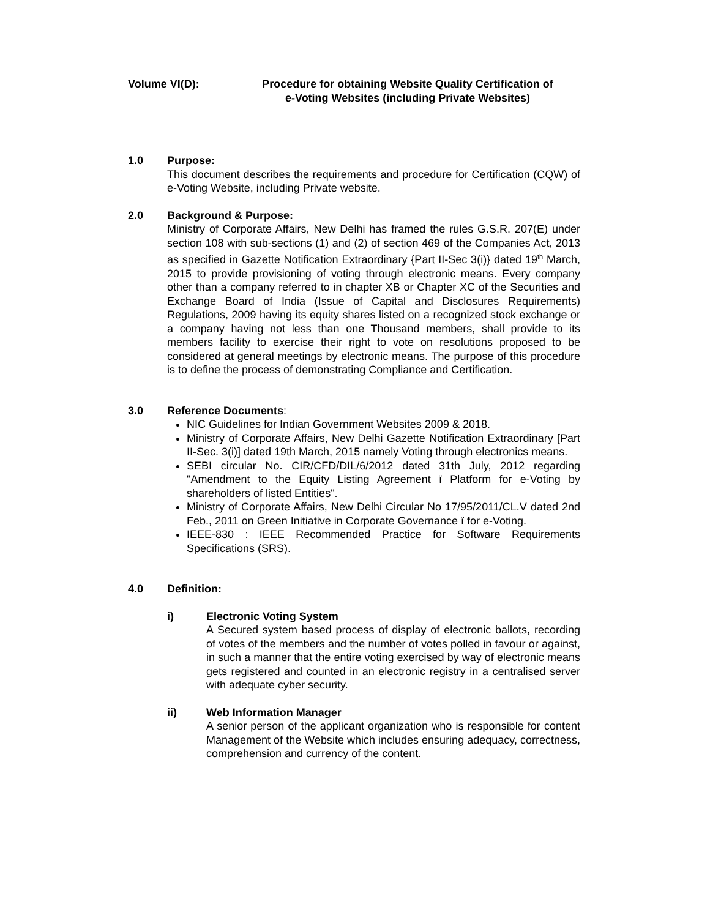Volume VI(D): Procedure for obtaining Website Quality Certification of
e-Voting Websites (including Private Websites)
1.0 Purpose:
This document describes the requirements and procedure for Certification (CQW) of e-Voting Website, including Private website.
2.0 Background & Purpose:
Ministry of Corporate Affairs, New Delhi has framed the rules G.S.R. 207(E) under section 108 with sub-sections (1) and (2) of section 469 of the Companies Act, 2013 as specified in Gazette Notification Extraordinary {Part II-Sec 3(i)} dated 19<sup>th</sup> March, 2015 to provide provisioning of voting through electronic means. Every company other than a company referred to in chapter XB or Chapter XC of the Securities and Exchange Board of India (Issue of Capital and Disclosures Requirements) Regulations, 2009 having its equity shares listed on a recognized stock exchange or a company having not less than one Thousand members, shall provide to its members facility to exercise their right to vote on resolutions proposed to be considered at general meetings by electronic means. The purpose of this procedure is to define the process of demonstrating Compliance and Certification.
3.0 Reference Documents:
NIC Guidelines for Indian Government Websites 2009 & 2018.
Ministry of Corporate Affairs, New Delhi Gazette Notification Extraordinary [Part II-Sec. 3(i)] dated 19th March, 2015 namely Voting through electronics means.
SEBI circular No. CIR/CFD/DIL/6/2012 dated 31th July, 2012 regarding "Amendment to the Equity Listing Agreement ï Platform for e-Voting by shareholders of listed Entities".
Ministry of Corporate Affairs, New Delhi Circular No 17/95/2011/CL.V dated 2nd Feb., 2011 on Green Initiative in Corporate Governance ï for e-Voting.
IEEE-830 : IEEE Recommended Practice for Software Requirements Specifications (SRS).
4.0 Definition:
i) Electronic Voting System
A Secured system based process of display of electronic ballots, recording of votes of the members and the number of votes polled in favour or against, in such a manner that the entire voting exercised by way of electronic means gets registered and counted in an electronic registry in a centralised server with adequate cyber security.
ii) Web Information Manager
A senior person of the applicant organization who is responsible for content Management of the Website which includes ensuring adequacy, correctness, comprehension and currency of the content.